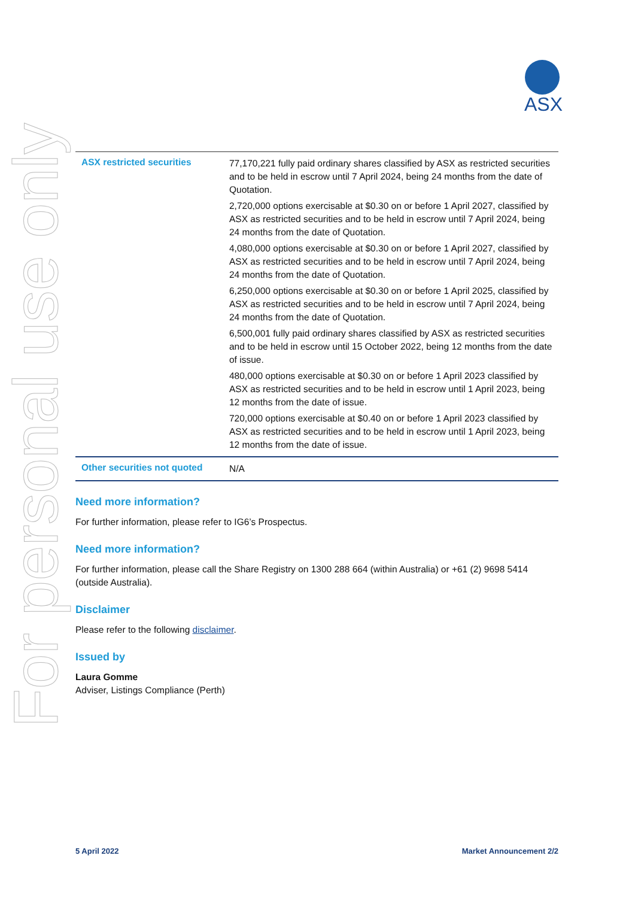ASX
For personal use only
| ASX restricted securities | 77,170,221 fully paid ordinary shares classified by ASX as restricted securities and to be held in escrow until 7 April 2024, being 24 months from the date of Quotation. 2,720,000 options exercisable at $0.30 on or before 1 April 2027, classified by ASX as restricted securities and to be held in escrow until 7 April 2024, being 24 months from the date of Quotation. 4,080,000 options exercisable at $0.30 on or before 1 April 2027, classified by ASX as restricted securities and to be held in escrow until 7 April 2024, being 24 months from the date of Quotation. 6,250,000 options exercisable at $0.30 on or before 1 April 2025, classified by ASX as restricted securities and to be held in escrow until 7 April 2024, being 24 months from the date of Quotation. 6,500,001 fully paid ordinary shares classified by ASX as restricted securities and to be held in escrow until 15 October 2022, being 12 months from the date of issue. 480,000 options exercisable at $0.30 on or before 1 April 2023 classified by ASX as restricted securities and to be held in escrow until 1 April 2023, being 12 months from the date of issue. 720,000 options exercisable at $0.40 on or before 1 April 2023 classified by ASX as restricted securities and to be held in escrow until 1 April 2023, being 12 months from the date of issue. |
| Other securities not quoted | N/A |
Need more information?
For further information, please refer to IG6’s Prospectus.
Need more information?
For further information, please call the Share Registry on 1300 288 664 (within Australia) or +61 (2) 9698 5414 (outside Australia).
Disclaimer
Please refer to the following disclaimer.
Issued by
Laura Gomme
Adviser, Listings Compliance (Perth)
5 April 2022 Market Announcement 2/2